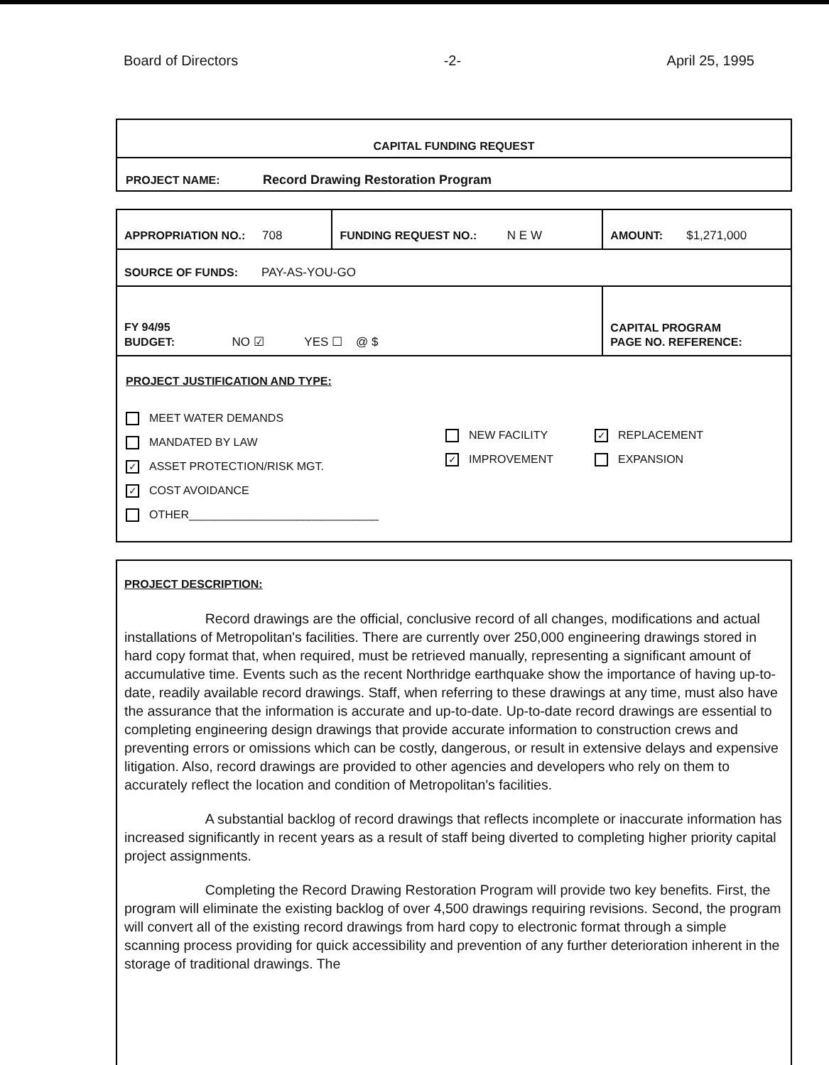Board of Directors -2- April 25, 1995
CAPITAL FUNDING REQUEST
PROJECT NAME: Record Drawing Restoration Program
| APPROPRIATION NO.: 708 | FUNDING REQUEST NO.: N E W | AMOUNT: $1,271,000 |
| SOURCE OF FUNDS: PAY-AS-YOU-GO | | |
| FY 94/95 BUDGET: NO ☑ YES ☐ @ $ | | CAPITAL PROGRAM PAGE NO. REFERENCE: |
| PROJECT JUSTIFICATION AND TYPE: MEET WATER DEMANDS MANDATED BY LAW ✓ ASSET PROTECTION/RISK MGT. ✓ COST AVOIDANCE OTHER______________________________ NEW FACILITY ✓ IMPROVEMENT ✓ REPLACEMENT EXPANSION | | |
PROJECT DESCRIPTION:
Record drawings are the official, conclusive record of all changes, modifications and actual installations of Metropolitan's facilities. There are currently over 250,000 engineering drawings stored in hard copy format that, when required, must be retrieved manually, representing a significant amount of accumulative time. Events such as the recent Northridge earthquake show the importance of having up-to-date, readily available record drawings. Staff, when referring to these drawings at any time, must also have the assurance that the information is accurate and up-to-date. Up-to-date record drawings are essential to completing engineering design drawings that provide accurate information to construction crews and preventing errors or omissions which can be costly, dangerous, or result in extensive delays and expensive litigation. Also, record drawings are provided to other agencies and developers who rely on them to accurately reflect the location and condition of Metropolitan's facilities.
A substantial backlog of record drawings that reflects incomplete or inaccurate information has increased significantly in recent years as a result of staff being diverted to completing higher priority capital project assignments.
Completing the Record Drawing Restoration Program will provide two key benefits. First, the program will eliminate the existing backlog of over 4,500 drawings requiring revisions. Second, the program will convert all of the existing record drawings from hard copy to electronic format through a simple scanning process providing for quick accessibility and prevention of any further deterioration inherent in the storage of traditional drawings. The